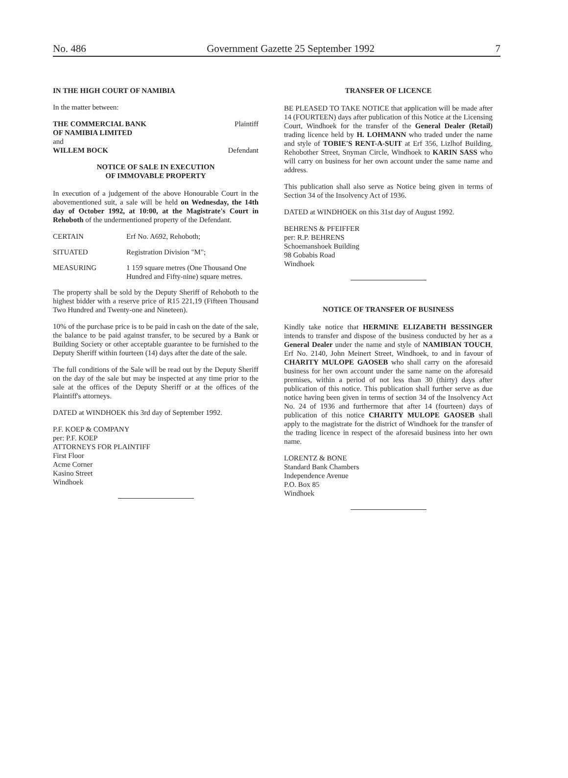No. 486 Government Gazette 25 September 1992 7
IN THE HIGH COURT OF NAMIBIA
In the matter between:
THE COMMERCIAL BANK Plaintiff
OF NAMIBIA LIMITED
and
WILLEM BOCK Defendant
NOTICE OF SALE IN EXECUTION
OF IMMOVABLE PROPERTY
In execution of a judgement of the above Honourable Court in the abovementioned suit, a sale will be held on Wednesday, the 14th day of October 1992, at 10:00, at the Magistrate's Court in Rehoboth of the undermentioned property of the Defendant.
CERTAIN Erf No. A692, Rehoboth;
SITUATED Registration Division "M";
MEASURING 1 159 square metres (One Thousand One Hundred and Fifty-nine) square metres.
The property shall be sold by the Deputy Sheriff of Rehoboth to the highest bidder with a reserve price of R15 221,19 (Fifteen Thousand Two Hundred and Twenty-one and Nineteen).
10% of the purchase price is to be paid in cash on the date of the sale, the balance to be paid against transfer, to be secured by a Bank or Building Society or other acceptable guarantee to be furnished to the Deputy Sheriff within fourteen (14) days after the date of the sale.
The full conditions of the Sale will be read out by the Deputy Sheriff on the day of the sale but may be inspected at any time prior to the sale at the offices of the Deputy Sheriff or at the offices of the Plaintiff's attorneys.
DATED at WINDHOEK this 3rd day of September 1992.
P.F. KOEP & COMPANY
per: P.F. KOEP
ATTORNEYS FOR PLAINTIFF
First Floor
Acme Corner
Kasino Street
Windhoek
TRANSFER OF LICENCE
BE PLEASED TO TAKE NOTICE that application will be made after 14 (FOURTEEN) days after publication of this Notice at the Licensing Court, Windhoek for the transfer of the General Dealer (Retail) trading licence held by H. LOHMANN who traded under the name and style of TOBIE'S RENT-A-SUIT at Erf 356, Lizlhof Building, Rehobother Street, Snyman Circle, Windhoek to KARIN SASS who will carry on business for her own account under the same name and address.
This publication shall also serve as Notice being given in terms of Section 34 of the Insolvency Act of 1936.
DATED at WINDHOEK on this 31st day of August 1992.
BEHRENS & PFEIFFER
per: R.P. BEHRENS
Schoemanshoek Building
98 Gobabis Road
Windhoek
NOTICE OF TRANSFER OF BUSINESS
Kindly take notice that HERMINE ELIZABETH BESSINGER intends to transfer and dispose of the business conducted by her as a General Dealer under the name and style of NAMIBIAN TOUCH, Erf No. 2140, John Meinert Street, Windhoek, to and in favour of CHARITY MULOPE GAOSEB who shall carry on the aforesaid business for her own account under the same name on the aforesaid premises, within a period of not less than 30 (thirty) days after publication of this notice. This publication shall further serve as due notice having been given in terms of section 34 of the Insolvency Act No. 24 of 1936 and furthermore that after 14 (fourteen) days of publication of this notice CHARITY MULOPE GAOSEB shall apply to the magistrate for the district of Windhoek for the transfer of the trading licence in respect of the aforesaid business into her own name.
LORENTZ & BONE
Standard Bank Chambers
Independence Avenue
P.O. Box 85
Windhoek